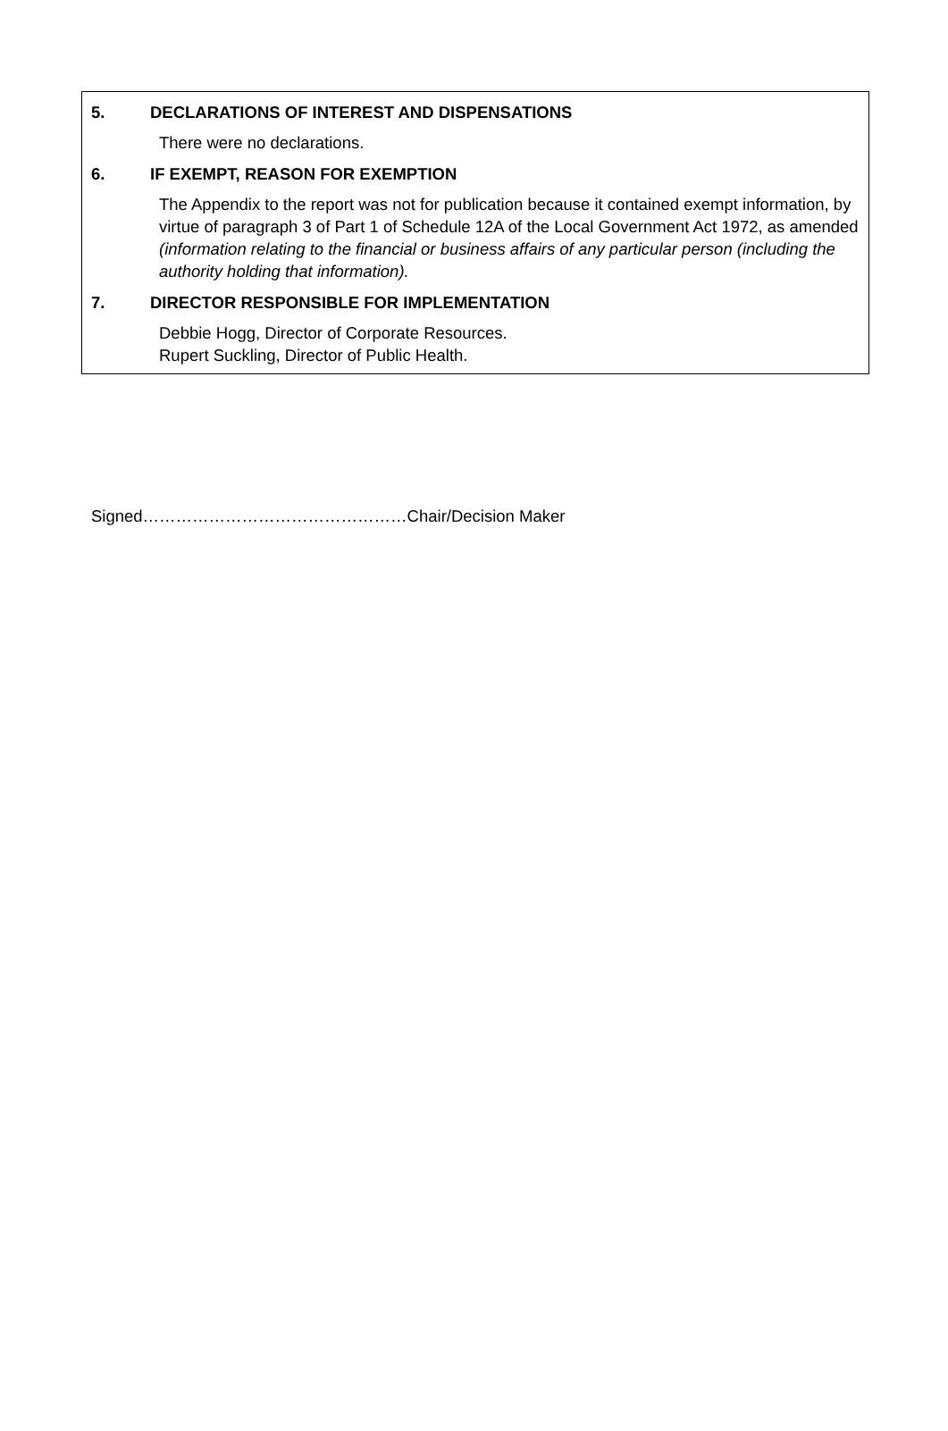5. DECLARATIONS OF INTEREST AND DISPENSATIONS
There were no declarations.
6. IF EXEMPT, REASON FOR EXEMPTION
The Appendix to the report was not for publication because it contained exempt information, by virtue of paragraph 3 of Part 1 of Schedule 12A of the Local Government Act 1972, as amended (information relating to the financial or business affairs of any particular person (including the authority holding that information).
7. DIRECTOR RESPONSIBLE FOR IMPLEMENTATION
Debbie Hogg, Director of Corporate Resources.
Rupert Suckling, Director of Public Health.
Signed…………………………………………Chair/Decision Maker